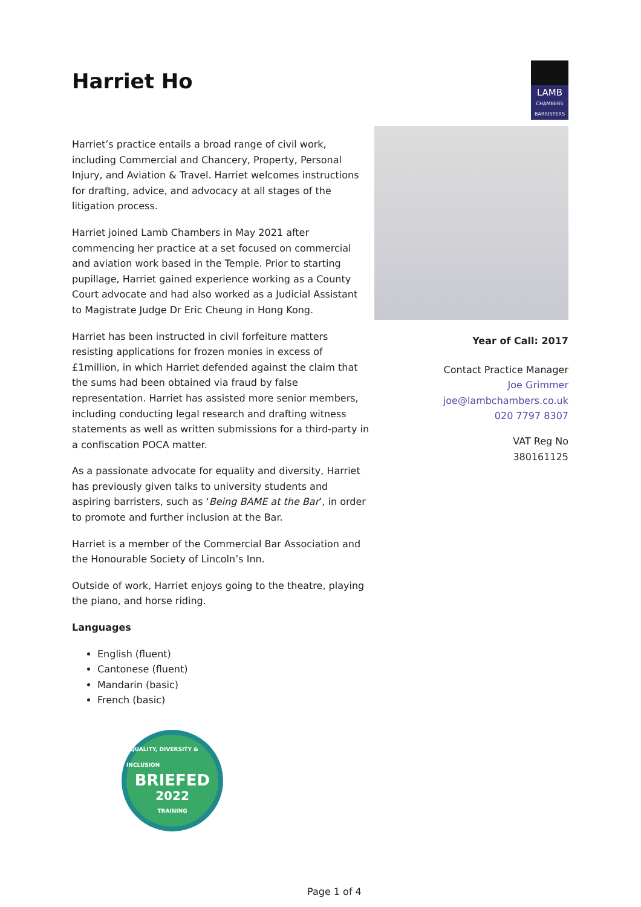Harriet Ho
LAMB
CHAMBERS
BARRISTERS
Harriet’s practice entails a broad range of civil work, including Commercial and Chancery, Property, Personal Injury, and Aviation & Travel. Harriet welcomes instructions for drafting, advice, and advocacy at all stages of the litigation process.
Harriet joined Lamb Chambers in May 2021 after commencing her practice at a set focused on commercial and aviation work based in the Temple. Prior to starting pupillage, Harriet gained experience working as a County Court advocate and had also worked as a Judicial Assistant to Magistrate Judge Dr Eric Cheung in Hong Kong.
Harriet has been instructed in civil forfeiture matters resisting applications for frozen monies in excess of £1million, in which Harriet defended against the claim that the sums had been obtained via fraud by false representation. Harriet has assisted more senior members, including conducting legal research and drafting witness statements as well as written submissions for a third-party in a confiscation POCA matter.
As a passionate advocate for equality and diversity, Harriet has previously given talks to university students and aspiring barristers, such as ‘Being BAME at the Bar’, in order to promote and further inclusion at the Bar.
Harriet is a member of the Commercial Bar Association and the Honourable Society of Lincoln’s Inn.
Outside of work, Harriet enjoys going to the theatre, playing the piano, and horse riding.
Languages
English (fluent)
Cantonese (fluent)
Mandarin (basic)
French (basic)
EQUALITY, DIVERSITY & INCLUSION
BRIEFED
2022
TRAINING
Year of Call: 2017
Contact Practice Manager
Joe Grimmer
joe@lambchambers.co.uk
020 7797 8307
VAT Reg No
380161125
Page 1 of 4